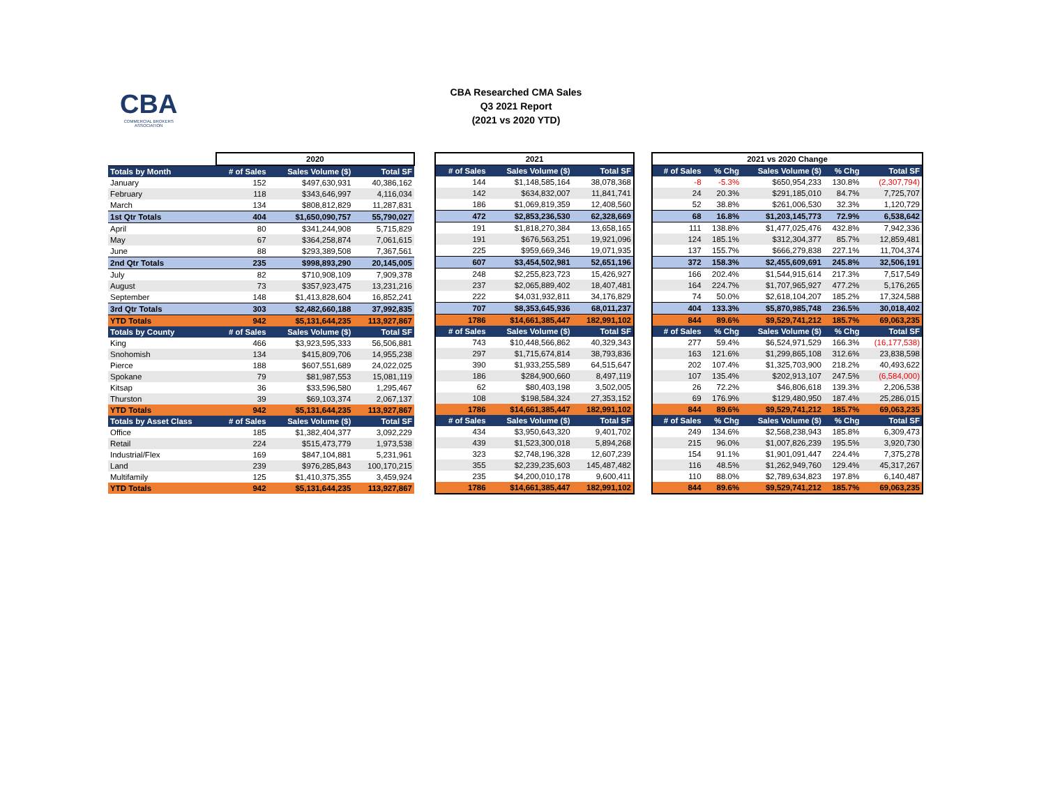CBA
COMMERCIAL BROKERS
ASSOCIATION
CBA Researched CMA Sales
Q3 2021 Report
(2021 vs 2020 YTD)
| | 2020 | | |
| --- | --- | --- | --- |
| Totals by Month | # of Sales | Sales Volume ($) | Total SF |
| January | 152 | $497,630,931 | 40,386,162 |
| February | 118 | $343,646,997 | 4,116,034 |
| March | 134 | $808,812,829 | 11,287,831 |
| 1st Qtr Totals | 404 | $1,650,090,757 | 55,790,027 |
| April | 80 | $341,244,908 | 5,715,829 |
| May | 67 | $364,258,874 | 7,061,615 |
| June | 88 | $293,389,508 | 7,367,561 |
| 2nd Qtr Totals | 235 | $998,893,290 | 20,145,005 |
| July | 82 | $710,908,109 | 7,909,378 |
| August | 73 | $357,923,475 | 13,231,216 |
| September | 148 | $1,413,828,604 | 16,852,241 |
| 3rd Qtr Totals | 303 | $2,482,660,188 | 37,992,835 |
| YTD Totals | 942 | $5,131,644,235 | 113,927,867 |
| Totals by County | # of Sales | Sales Volume ($) | Total SF |
| King | 466 | $3,923,595,333 | 56,506,881 |
| Snohomish | 134 | $415,809,706 | 14,955,238 |
| Pierce | 188 | $607,551,689 | 24,022,025 |
| Spokane | 79 | $81,987,553 | 15,081,119 |
| Kitsap | 36 | $33,596,580 | 1,295,467 |
| Thurston | 39 | $69,103,374 | 2,067,137 |
| YTD Totals | 942 | $5,131,644,235 | 113,927,867 |
| Totals by Asset Class | # of Sales | Sales Volume ($) | Total SF |
| Office | 185 | $1,382,404,377 | 3,092,229 |
| Retail | 224 | $515,473,779 | 1,973,538 |
| Industrial/Flex | 169 | $847,104,881 | 5,231,961 |
| Land | 239 | $976,285,843 | 100,170,215 |
| Multifamily | 125 | $1,410,375,355 | 3,459,924 |
| YTD Totals | 942 | $5,131,644,235 | 113,927,867 |
| 2021 | | |
| --- | --- | --- |
| # of Sales | Sales Volume ($) | Total SF |
| 144 | $1,148,585,164 | 38,078,368 |
| 142 | $634,832,007 | 11,841,741 |
| 186 | $1,069,819,359 | 12,408,560 |
| 472 | $2,853,236,530 | 62,328,669 |
| 191 | $1,818,270,384 | 13,658,165 |
| 191 | $676,563,251 | 19,921,096 |
| 225 | $959,669,346 | 19,071,935 |
| 607 | $3,454,502,981 | 52,651,196 |
| 248 | $2,255,823,723 | 15,426,927 |
| 237 | $2,065,889,402 | 18,407,481 |
| 222 | $4,031,932,811 | 34,176,829 |
| 707 | $8,353,645,936 | 68,011,237 |
| 1786 | $14,661,385,447 | 182,991,102 |
| # of Sales | Sales Volume ($) | Total SF |
| 743 | $10,448,566,862 | 40,329,343 |
| 297 | $1,715,674,814 | 38,793,836 |
| 390 | $1,933,255,589 | 64,515,647 |
| 186 | $284,900,660 | 8,497,119 |
| 62 | $80,403,198 | 3,502,005 |
| 108 | $198,584,324 | 27,353,152 |
| 1786 | $14,661,385,447 | 182,991,102 |
| # of Sales | Sales Volume ($) | Total SF |
| 434 | $3,950,643,320 | 9,401,702 |
| 439 | $1,523,300,018 | 5,894,268 |
| 323 | $2,748,196,328 | 12,607,239 |
| 355 | $2,239,235,603 | 145,487,482 |
| 235 | $4,200,010,178 | 9,600,411 |
| 1786 | $14,661,385,447 | 182,991,102 |
| 2021 vs 2020 Change | | | | |
| --- | --- | --- | --- | --- |
| # of Sales | % Chg | Sales Volume ($) | % Chg | Total SF |
| -8 | -5.3% | $650,954,233 | 130.8% | (2,307,794) |
| 24 | 20.3% | $291,185,010 | 84.7% | 7,725,707 |
| 52 | 38.8% | $261,006,530 | 32.3% | 1,120,729 |
| 68 | 16.8% | $1,203,145,773 | 72.9% | 6,538,642 |
| 111 | 138.8% | $1,477,025,476 | 432.8% | 7,942,336 |
| 124 | 185.1% | $312,304,377 | 85.7% | 12,859,481 |
| 137 | 155.7% | $666,279,838 | 227.1% | 11,704,374 |
| 372 | 158.3% | $2,455,609,691 | 245.8% | 32,506,191 |
| 166 | 202.4% | $1,544,915,614 | 217.3% | 7,517,549 |
| 164 | 224.7% | $1,707,965,927 | 477.2% | 5,176,265 |
| 74 | 50.0% | $2,618,104,207 | 185.2% | 17,324,588 |
| 404 | 133.3% | $5,870,985,748 | 236.5% | 30,018,402 |
| 844 | 89.6% | $9,529,741,212 | 185.7% | 69,063,235 |
| # of Sales | % Chg | Sales Volume ($) | % Chg | Total SF |
| 277 | 59.4% | $6,524,971,529 | 166.3% | (16,177,538) |
| 163 | 121.6% | $1,299,865,108 | 312.6% | 23,838,598 |
| 202 | 107.4% | $1,325,703,900 | 218.2% | 40,493,622 |
| 107 | 135.4% | $202,913,107 | 247.5% | (6,584,000) |
| 26 | 72.2% | $46,806,618 | 139.3% | 2,206,538 |
| 69 | 176.9% | $129,480,950 | 187.4% | 25,286,015 |
| 844 | 89.6% | $9,529,741,212 | 185.7% | 69,063,235 |
| # of Sales | % Chg | Sales Volume ($) | % Chg | Total SF |
| 249 | 134.6% | $2,568,238,943 | 185.8% | 6,309,473 |
| 215 | 96.0% | $1,007,826,239 | 195.5% | 3,920,730 |
| 154 | 91.1% | $1,901,091,447 | 224.4% | 7,375,278 |
| 116 | 48.5% | $1,262,949,760 | 129.4% | 45,317,267 |
| 110 | 88.0% | $2,789,634,823 | 197.8% | 6,140,487 |
| 844 | 89.6% | $9,529,741,212 | 185.7% | 69,063,235 |